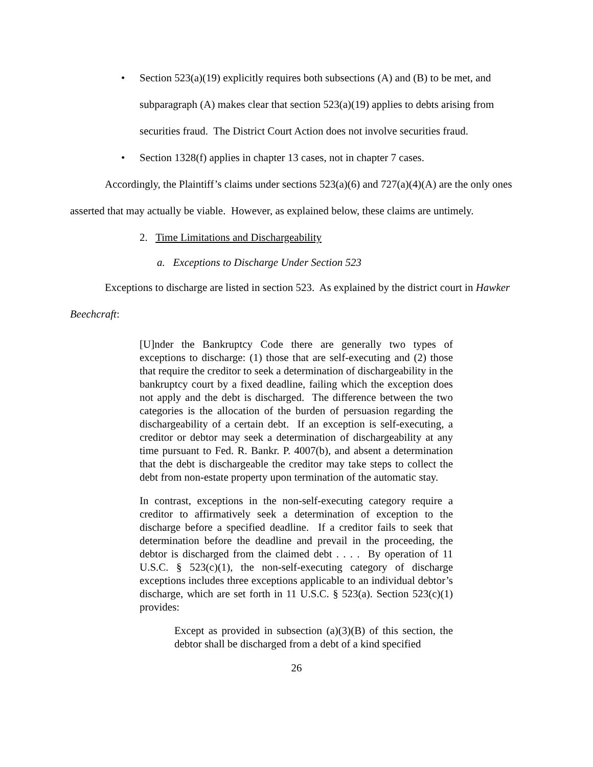• Section 523(a)(19) explicitly requires both subsections (A) and (B) to be met, and subparagraph (A) makes clear that section 523(a)(19) applies to debts arising from securities fraud. The District Court Action does not involve securities fraud.
• Section 1328(f) applies in chapter 13 cases, not in chapter 7 cases.
Accordingly, the Plaintiff’s claims under sections 523(a)(6) and 727(a)(4)(A) are the only ones asserted that may actually be viable. However, as explained below, these claims are untimely.
2. Time Limitations and Dischargeability
a. Exceptions to Discharge Under Section 523
Exceptions to discharge are listed in section 523. As explained by the district court in Hawker Beechcraft:
[U]nder the Bankruptcy Code there are generally two types of exceptions to discharge: (1) those that are self-executing and (2) those that require the creditor to seek a determination of dischargeability in the bankruptcy court by a fixed deadline, failing which the exception does not apply and the debt is discharged. The difference between the two categories is the allocation of the burden of persuasion regarding the dischargeability of a certain debt. If an exception is self-executing, a creditor or debtor may seek a determination of dischargeability at any time pursuant to Fed. R. Bankr. P. 4007(b), and absent a determination that the debt is dischargeable the creditor may take steps to collect the debt from non-estate property upon termination of the automatic stay.
In contrast, exceptions in the non-self-executing category require a creditor to affirmatively seek a determination of exception to the discharge before a specified deadline. If a creditor fails to seek that determination before the deadline and prevail in the proceeding, the debtor is discharged from the claimed debt . . . . By operation of 11 U.S.C. § 523(c)(1), the non-self-executing category of discharge exceptions includes three exceptions applicable to an individual debtor’s discharge, which are set forth in 11 U.S.C. § 523(a). Section 523(c)(1) provides:
Except as provided in subsection (a)(3)(B) of this section, the debtor shall be discharged from a debt of a kind specified
26